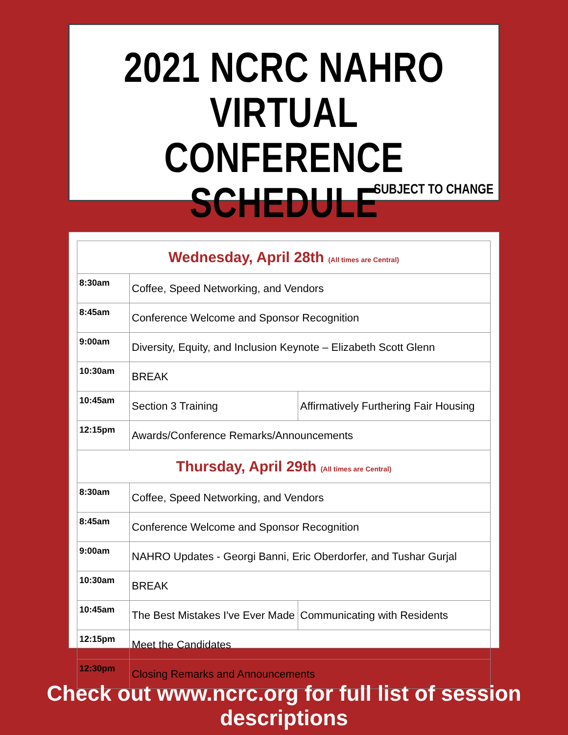2021 NCRC NAHRO
VIRTUAL CONFERENCE
SCHEDULE
SUBJECT TO CHANGE
| Wednesday, April 28th (All times are Central) | | |
| --- | --- | --- |
| 8:30am | Coffee, Speed Networking, and Vendors | |
| 8:45am | Conference Welcome and Sponsor Recognition | |
| 9:00am | Diversity, Equity, and Inclusion Keynote – Elizabeth Scott Glenn | |
| 10:30am | BREAK | |
| 10:45am | Section 3 Training | Affirmatively Furthering Fair Housing |
| 12:15pm | Awards/Conference Remarks/Announcements | |
| Thursday, April 29th (All times are Central) | | |
| 8:30am | Coffee, Speed Networking, and Vendors | |
| 8:45am | Conference Welcome and Sponsor Recognition | |
| 9:00am | NAHRO Updates - Georgi Banni, Eric Oberdorfer, and Tushar Gurjal | |
| 10:30am | BREAK | |
| 10:45am | The Best Mistakes I've Ever Made | Communicating with Residents |
| 12:15pm | Meet the Candidates | |
| 12:30pm | Closing Remarks and Announcements | |
Check out www.ncrc.org for full list of session descriptions